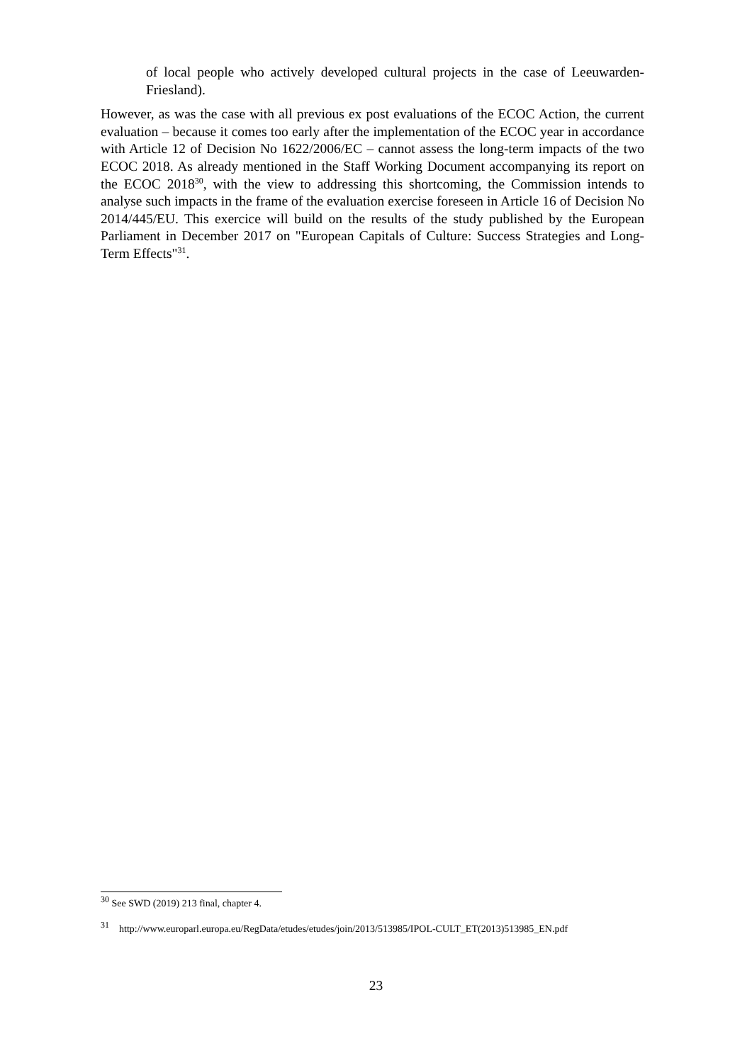of local people who actively developed cultural projects in the case of Leeuwarden-Friesland).
However, as was the case with all previous ex post evaluations of the ECOC Action, the current evaluation – because it comes too early after the implementation of the ECOC year in accordance with Article 12 of Decision No 1622/2006/EC – cannot assess the long-term impacts of the two ECOC 2018. As already mentioned in the Staff Working Document accompanying its report on the ECOC 2018<sup>30</sup>, with the view to addressing this shortcoming, the Commission intends to analyse such impacts in the frame of the evaluation exercise foreseen in Article 16 of Decision No 2014/445/EU. This exercice will build on the results of the study published by the European Parliament in December 2017 on "European Capitals of Culture: Success Strategies and Long-Term Effects"<sup>31</sup>.
<sup>30</sup> See SWD (2019) 213 final, chapter 4.
<sup>31</sup> http://www.europarl.europa.eu/RegData/etudes/etudes/join/2013/513985/IPOL-CULT_ET(2013)513985_EN.pdf
23